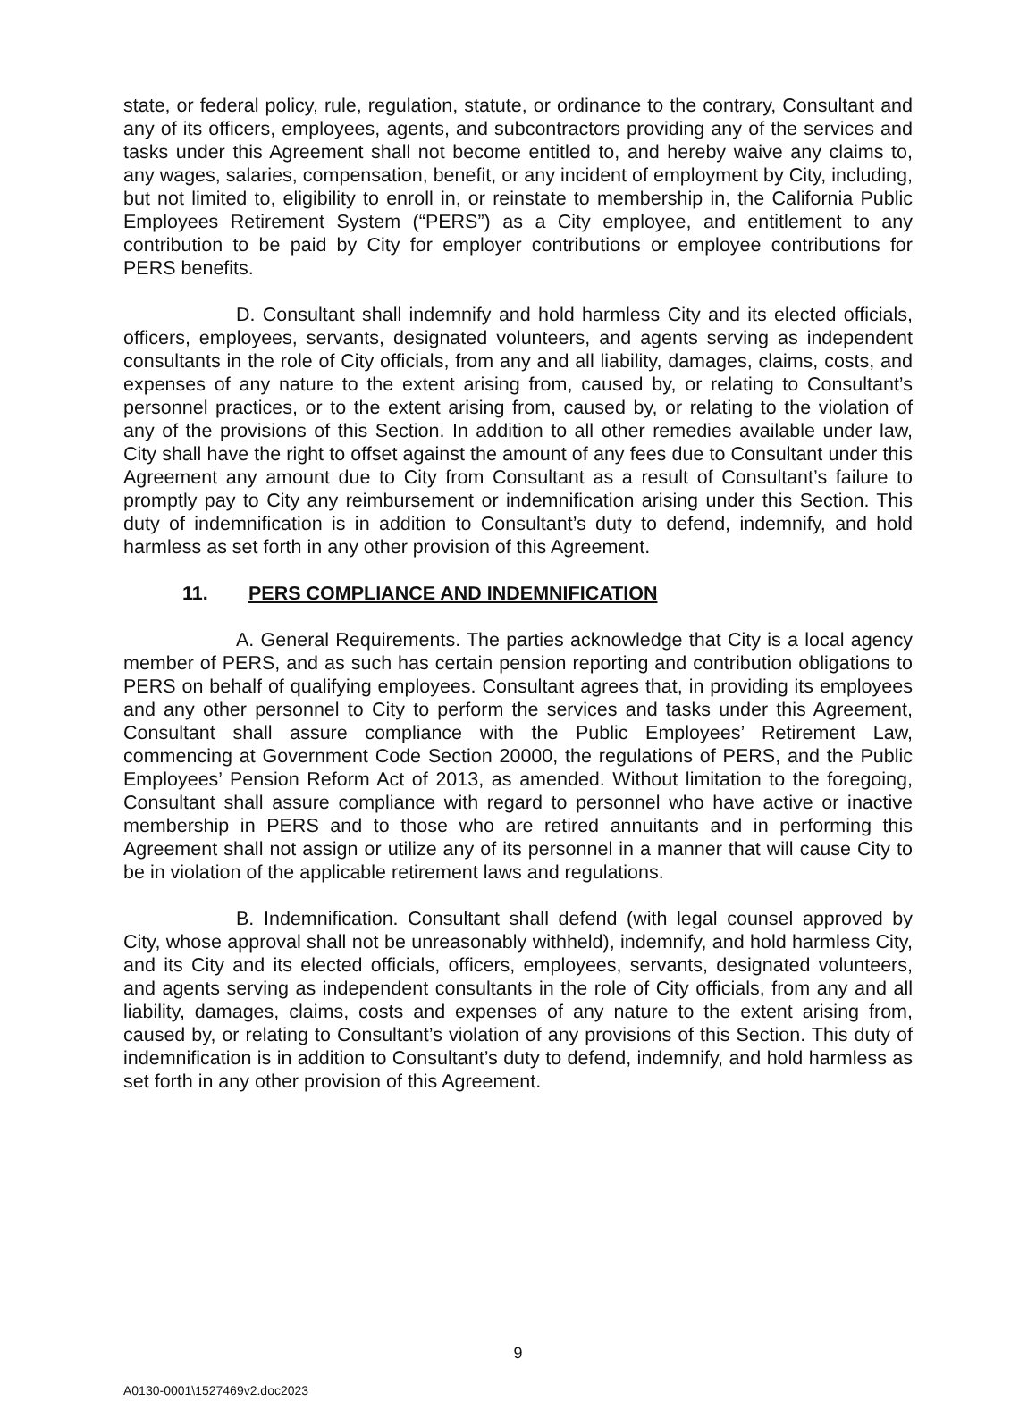state, or federal policy, rule, regulation, statute, or ordinance to the contrary, Consultant and any of its officers, employees, agents, and subcontractors providing any of the services and tasks under this Agreement shall not become entitled to, and hereby waive any claims to, any wages, salaries, compensation, benefit, or any incident of employment by City, including, but not limited to, eligibility to enroll in, or reinstate to membership in, the California Public Employees Retirement System (“PERS”) as a City employee, and entitlement to any contribution to be paid by City for employer contributions or employee contributions for PERS benefits.
D. Consultant shall indemnify and hold harmless City and its elected officials, officers, employees, servants, designated volunteers, and agents serving as independent consultants in the role of City officials, from any and all liability, damages, claims, costs, and expenses of any nature to the extent arising from, caused by, or relating to Consultant’s personnel practices, or to the extent arising from, caused by, or relating to the violation of any of the provisions of this Section. In addition to all other remedies available under law, City shall have the right to offset against the amount of any fees due to Consultant under this Agreement any amount due to City from Consultant as a result of Consultant’s failure to promptly pay to City any reimbursement or indemnification arising under this Section. This duty of indemnification is in addition to Consultant’s duty to defend, indemnify, and hold harmless as set forth in any other provision of this Agreement.
11. PERS COMPLIANCE AND INDEMNIFICATION
A. General Requirements. The parties acknowledge that City is a local agency member of PERS, and as such has certain pension reporting and contribution obligations to PERS on behalf of qualifying employees. Consultant agrees that, in providing its employees and any other personnel to City to perform the services and tasks under this Agreement, Consultant shall assure compliance with the Public Employees’ Retirement Law, commencing at Government Code Section 20000, the regulations of PERS, and the Public Employees’ Pension Reform Act of 2013, as amended. Without limitation to the foregoing, Consultant shall assure compliance with regard to personnel who have active or inactive membership in PERS and to those who are retired annuitants and in performing this Agreement shall not assign or utilize any of its personnel in a manner that will cause City to be in violation of the applicable retirement laws and regulations.
B. Indemnification. Consultant shall defend (with legal counsel approved by City, whose approval shall not be unreasonably withheld), indemnify, and hold harmless City, and its City and its elected officials, officers, employees, servants, designated volunteers, and agents serving as independent consultants in the role of City officials, from any and all liability, damages, claims, costs and expenses of any nature to the extent arising from, caused by, or relating to Consultant’s violation of any provisions of this Section. This duty of indemnification is in addition to Consultant’s duty to defend, indemnify, and hold harmless as set forth in any other provision of this Agreement.
9
A0130-0001\1527469v2.doc2023